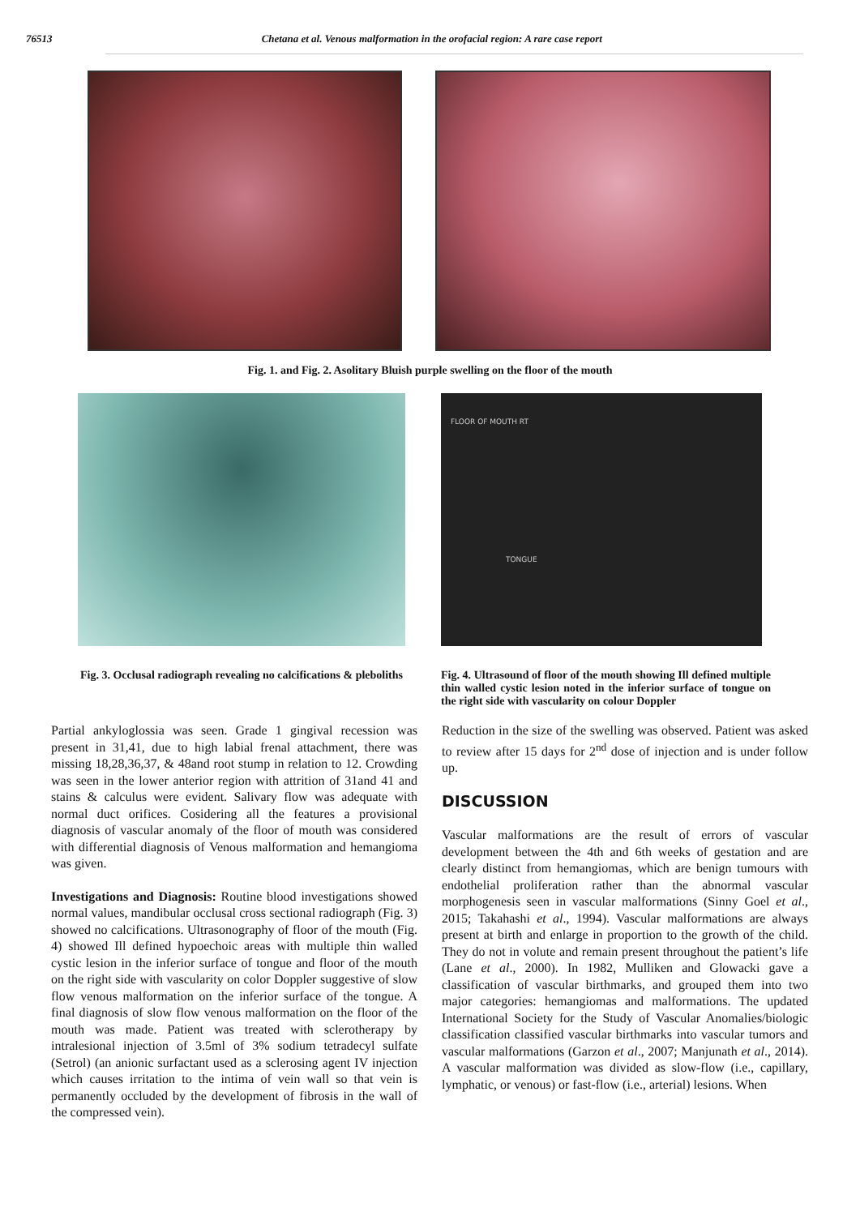76513 Chetana et al. Venous malformation in the orofacial region: A rare case report
Fig. 1. and Fig. 2. Asolitary Bluish purple swelling on the floor of the mouth
Fig. 3. Occlusal radiograph revealing no calcifications & pleboliths
FLOOR OF MOUTH RT
TONGUE
Fig. 4. Ultrasound of floor of the mouth showing Ill defined multiple thin walled cystic lesion noted in the inferior surface of tongue on the right side with vascularity on colour Doppler
Partial ankyloglossia was seen. Grade 1 gingival recession was present in 31,41, due to high labial frenal attachment, there was missing 18,28,36,37, & 48and root stump in relation to 12. Crowding was seen in the lower anterior region with attrition of 31and 41 and stains & calculus were evident. Salivary flow was adequate with normal duct orifices. Cosidering all the features a provisional diagnosis of vascular anomaly of the floor of mouth was considered with differential diagnosis of Venous malformation and hemangioma was given.
Investigations and Diagnosis: Routine blood investigations showed normal values, mandibular occlusal cross sectional radiograph (Fig. 3) showed no calcifications. Ultrasonography of floor of the mouth (Fig. 4) showed Ill defined hypoechoic areas with multiple thin walled cystic lesion in the inferior surface of tongue and floor of the mouth on the right side with vascularity on color Doppler suggestive of slow flow venous malformation on the inferior surface of the tongue. A final diagnosis of slow flow venous malformation on the floor of the mouth was made. Patient was treated with sclerotherapy by intralesional injection of 3.5ml of 3% sodium tetradecyl sulfate (Setrol) (an anionic surfactant used as a sclerosing agent IV injection which causes irritation to the intima of vein wall so that vein is permanently occluded by the development of fibrosis in the wall of the compressed vein).
Reduction in the size of the swelling was observed. Patient was asked to review after 15 days for 2<sup>nd</sup> dose of injection and is under follow up.
DISCUSSION
Vascular malformations are the result of errors of vascular development between the 4th and 6th weeks of gestation and are clearly distinct from hemangiomas, which are benign tumours with endothelial proliferation rather than the abnormal vascular morphogenesis seen in vascular malformations (Sinny Goel et al., 2015; Takahashi et al., 1994). Vascular malformations are always present at birth and enlarge in proportion to the growth of the child. They do not in volute and remain present throughout the patient’s life (Lane et al., 2000). In 1982, Mulliken and Glowacki gave a classification of vascular birthmarks, and grouped them into two major categories: hemangiomas and malformations. The updated International Society for the Study of Vascular Anomalies/biologic classification classified vascular birthmarks into vascular tumors and vascular malformations (Garzon et al., 2007; Manjunath et al., 2014). A vascular malformation was divided as slow-flow (i.e., capillary, lymphatic, or venous) or fast-flow (i.e., arterial) lesions. When